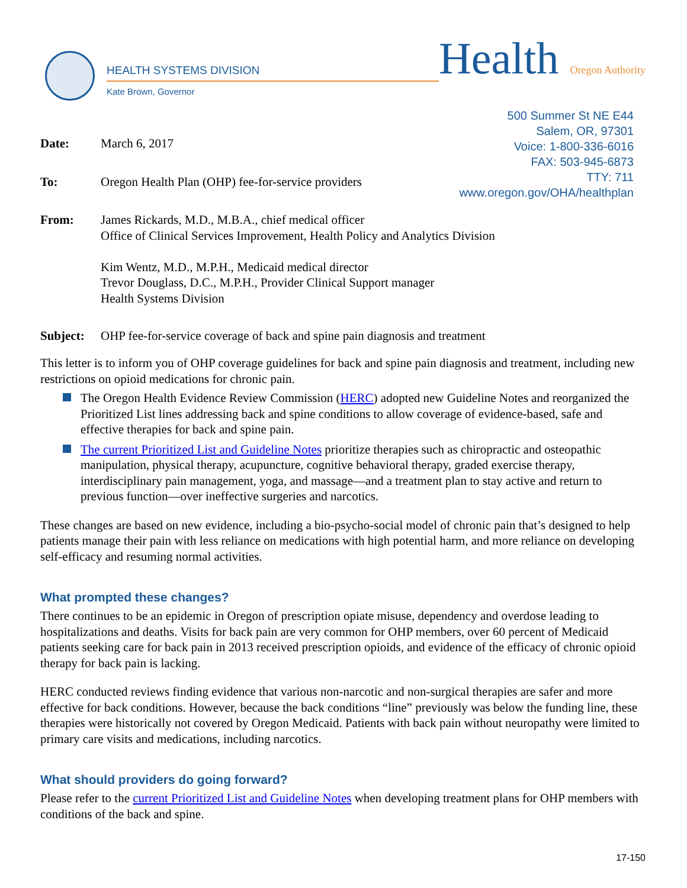HEALTH SYSTEMS DIVISION
Kate Brown, Governor
Health Oregon Authority
500 Summer St NE E44
Salem, OR, 97301
Voice: 1-800-336-6016
FAX: 503-945-6873
TTY: 711
www.oregon.gov/OHA/healthplan
Date: March 6, 2017
To: Oregon Health Plan (OHP) fee-for-service providers
From: James Rickards, M.D., M.B.A., chief medical officer
Office of Clinical Services Improvement, Health Policy and Analytics Division
Kim Wentz, M.D., M.P.H., Medicaid medical director
Trevor Douglass, D.C., M.P.H., Provider Clinical Support manager
Health Systems Division
Subject: OHP fee-for-service coverage of back and spine pain diagnosis and treatment
This letter is to inform you of OHP coverage guidelines for back and spine pain diagnosis and treatment, including new restrictions on opioid medications for chronic pain.
The Oregon Health Evidence Review Commission (HERC) adopted new Guideline Notes and reorganized the Prioritized List lines addressing back and spine conditions to allow coverage of evidence-based, safe and effective therapies for back and spine pain.
The current Prioritized List and Guideline Notes prioritize therapies such as chiropractic and osteopathic manipulation, physical therapy, acupuncture, cognitive behavioral therapy, graded exercise therapy, interdisciplinary pain management, yoga, and massage—and a treatment plan to stay active and return to previous function—over ineffective surgeries and narcotics.
These changes are based on new evidence, including a bio-psycho-social model of chronic pain that’s designed to help patients manage their pain with less reliance on medications with high potential harm, and more reliance on developing self-efficacy and resuming normal activities.
What prompted these changes?
There continues to be an epidemic in Oregon of prescription opiate misuse, dependency and overdose leading to hospitalizations and deaths. Visits for back pain are very common for OHP members, over 60 percent of Medicaid patients seeking care for back pain in 2013 received prescription opioids, and evidence of the efficacy of chronic opioid therapy for back pain is lacking.
HERC conducted reviews finding evidence that various non-narcotic and non-surgical therapies are safer and more effective for back conditions. However, because the back conditions “line” previously was below the funding line, these therapies were historically not covered by Oregon Medicaid. Patients with back pain without neuropathy were limited to primary care visits and medications, including narcotics.
What should providers do going forward?
Please refer to the current Prioritized List and Guideline Notes when developing treatment plans for OHP members with conditions of the back and spine.
17-150